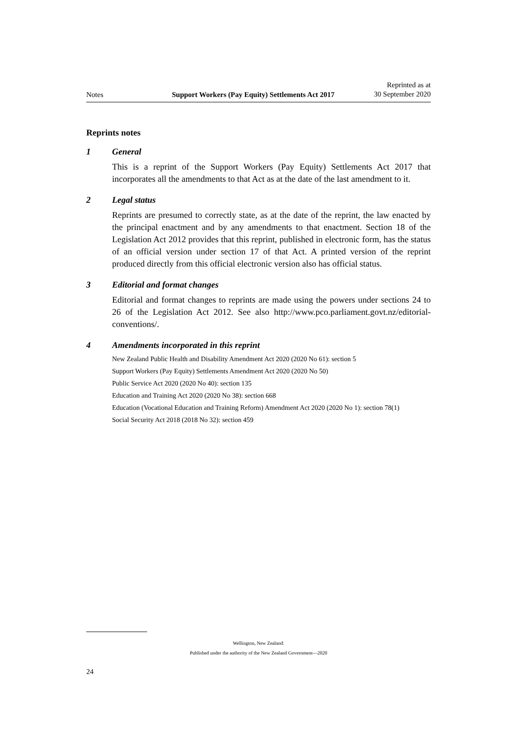Notes Support Workers (Pay Equity) Settlements Act 2017 Reprinted as at
30 September 2020
Reprints notes
1 General
This is a reprint of the Support Workers (Pay Equity) Settlements Act 2017 that incorporates all the amendments to that Act as at the date of the last amendment to it.
2 Legal status
Reprints are presumed to correctly state, as at the date of the reprint, the law enacted by the principal enactment and by any amendments to that enactment. Section 18 of the Legislation Act 2012 provides that this reprint, published in electronic form, has the status of an official version under section 17 of that Act. A printed version of the reprint produced directly from this official electronic version also has official status.
3 Editorial and format changes
Editorial and format changes to reprints are made using the powers under sections 24 to 26 of the Legislation Act 2012. See also http://www.pco.parliament.govt.nz/editorial-conventions/.
4 Amendments incorporated in this reprint
New Zealand Public Health and Disability Amendment Act 2020 (2020 No 61): section 5
Support Workers (Pay Equity) Settlements Amendment Act 2020 (2020 No 50)
Public Service Act 2020 (2020 No 40): section 135
Education and Training Act 2020 (2020 No 38): section 668
Education (Vocational Education and Training Reform) Amendment Act 2020 (2020 No 1): section 78(1)
Social Security Act 2018 (2018 No 32): section 459
Wellington, New Zealand:
Published under the authority of the New Zealand Government—2020
24